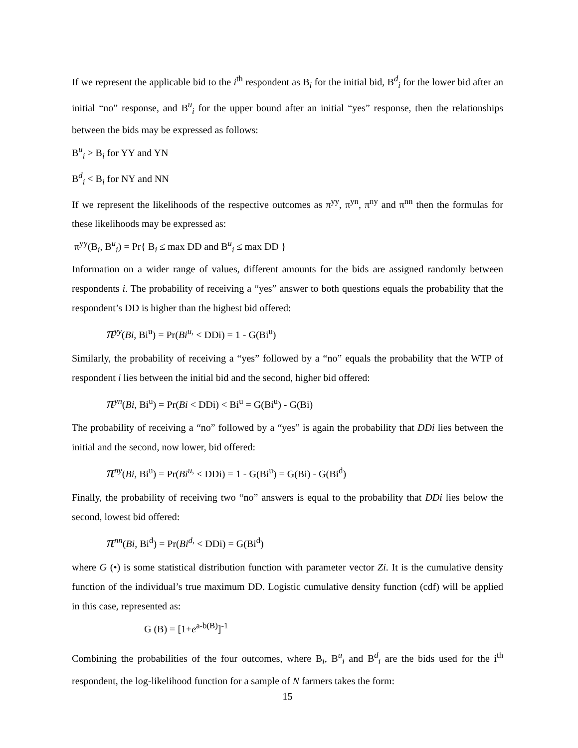If we represent the applicable bid to the i<sup>th</sup> respondent as B<sub>i</sub> for the initial bid, B<sup>d</sup><sub>i</sub> for the lower bid after an initial “no” response, and B<sup>u</sup><sub>i</sub> for the upper bound after an initial “yes” response, then the relationships between the bids may be expressed as follows:
B<sup>u</sup><sub>i</sub> > B<sub>i</sub> for YY and YN
B<sup>d</sup><sub>i</sub> < B<sub>i</sub> for NY and NN
If we represent the likelihoods of the respective outcomes as π<sup>yy</sup>, π<sup>yn</sup>, π<sup>ny</sup> and π<sup>nn</sup> then the formulas for these likelihoods may be expressed as:
π<sup>yy</sup>(B<sub>i</sub>, B<sup>u</sup><sub>i</sub>) = Pr{ B<sub>i</sub> ≤ max DD and B<sup>u</sup><sub>i</sub> ≤ max DD }
Information on a wider range of values, different amounts for the bids are assigned randomly between respondents i. The probability of receiving a “yes” answer to both questions equals the probability that the respondent’s DD is higher than the highest bid offered:
π<sup>yy</sup>(Bi, Bi<sup>u</sup>) = Pr(Bi<sup>u,</sup> < DDi) = 1 - G(Bi<sup>u</sup>)
Similarly, the probability of receiving a “yes” followed by a “no” equals the probability that the WTP of respondent i lies between the initial bid and the second, higher bid offered:
π<sup>yn</sup>(Bi, Bi<sup>u</sup>) = Pr(Bi < DDi) < Bi<sup>u</sup> = G(Bi<sup>u</sup>) - G(Bi)
The probability of receiving a “no” followed by a “yes” is again the probability that DDi lies between the initial and the second, now lower, bid offered:
π<sup>ny</sup>(Bi, Bi<sup>u</sup>) = Pr(Bi<sup>u,</sup> < DDi) = 1 - G(Bi<sup>u</sup>) = G(Bi) - G(Bi<sup>d</sup>)
Finally, the probability of receiving two “no” answers is equal to the probability that DDi lies below the second, lowest bid offered:
π<sup>nn</sup>(Bi, Bi<sup>d</sup>) = Pr(Bi<sup>d,</sup> < DDi) = G(Bi<sup>d</sup>)
where G (•) is some statistical distribution function with parameter vector Zi. It is the cumulative density function of the individual’s true maximum DD. Logistic cumulative density function (cdf) will be applied in this case, represented as:
G (B) = [1+e<sup>a-b(B)</sup>]<sup>-1</sup>
Combining the probabilities of the four outcomes, where B<sub>i</sub>, B<sup>u</sup><sub>i</sub> and B<sup>d</sup><sub>i</sub> are the bids used for the i<sup>th</sup> respondent, the log-likelihood function for a sample of N farmers takes the form:
15